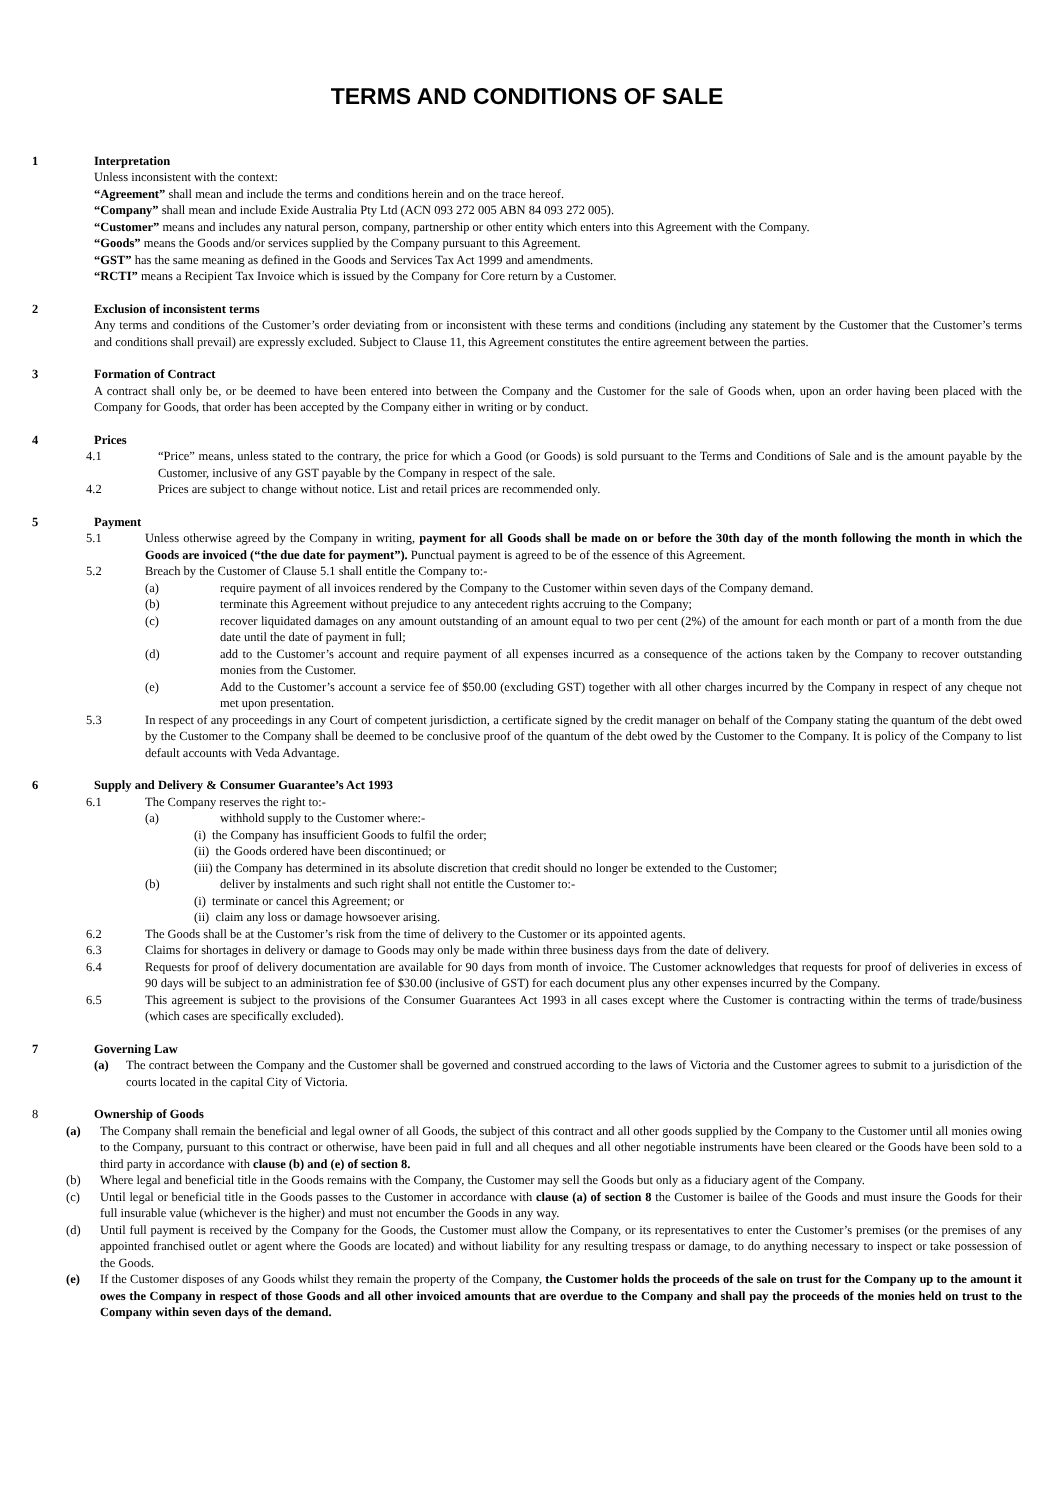TERMS AND CONDITIONS OF SALE
1 Interpretation
Unless inconsistent with the context:
“Agreement” shall mean and include the terms and conditions herein and on the trace hereof.
“Company” shall mean and include Exide Australia Pty Ltd (ACN 093 272 005 ABN 84 093 272 005).
“Customer” means and includes any natural person, company, partnership or other entity which enters into this Agreement with the Company.
“Goods” means the Goods and/or services supplied by the Company pursuant to this Agreement.
“GST” has the same meaning as defined in the Goods and Services Tax Act 1999 and amendments.
“RCTI” means a Recipient Tax Invoice which is issued by the Company for Core return by a Customer.
2 Exclusion of inconsistent terms
Any terms and conditions of the Customer’s order deviating from or inconsistent with these terms and conditions (including any statement by the Customer that the Customer’s terms and conditions shall prevail) are expressly excluded. Subject to Clause 11, this Agreement constitutes the entire agreement between the parties.
3 Formation of Contract
A contract shall only be, or be deemed to have been entered into between the Company and the Customer for the sale of Goods when, upon an order having been placed with the Company for Goods, that order has been accepted by the Company either in writing or by conduct.
4 Prices
4.1 “Price” means, unless stated to the contrary, the price for which a Good (or Goods) is sold pursuant to the Terms and Conditions of Sale and is the amount payable by the Customer, inclusive of any GST payable by the Company in respect of the sale.
4.2 Prices are subject to change without notice. List and retail prices are recommended only.
5 Payment
5.1 Unless otherwise agreed by the Company in writing, payment for all Goods shall be made on or before the 30th day of the month following the month in which the Goods are invoiced (“the due date for payment”). Punctual payment is agreed to be of the essence of this Agreement.
5.2 Breach by the Customer of Clause 5.1 shall entitle the Company to:-
(a) require payment of all invoices rendered by the Company to the Customer within seven days of the Company demand.
(b) terminate this Agreement without prejudice to any antecedent rights accruing to the Company;
(c) recover liquidated damages on any amount outstanding of an amount equal to two per cent (2%) of the amount for each month or part of a month from the due date until the date of payment in full;
(d) add to the Customer’s account and require payment of all expenses incurred as a consequence of the actions taken by the Company to recover outstanding monies from the Customer.
(e) Add to the Customer’s account a service fee of $50.00 (excluding GST) together with all other charges incurred by the Company in respect of any cheque not met upon presentation.
5.3 In respect of any proceedings in any Court of competent jurisdiction, a certificate signed by the credit manager on behalf of the Company stating the quantum of the debt owed by the Customer to the Company shall be deemed to be conclusive proof of the quantum of the debt owed by the Customer to the Company. It is policy of the Company to list default accounts with Veda Advantage.
6 Supply and Delivery & Consumer Guarantee’s Act 1993
6.1 The Company reserves the right to:-
(a) withhold supply to the Customer where:-
(i) the Company has insufficient Goods to fulfil the order;
(ii) the Goods ordered have been discontinued; or
(iii) the Company has determined in its absolute discretion that credit should no longer be extended to the Customer;
(b) deliver by instalments and such right shall not entitle the Customer to:-
(i) terminate or cancel this Agreement; or
(ii) claim any loss or damage howsoever arising.
6.2 The Goods shall be at the Customer’s risk from the time of delivery to the Customer or its appointed agents.
6.3 Claims for shortages in delivery or damage to Goods may only be made within three business days from the date of delivery.
6.4 Requests for proof of delivery documentation are available for 90 days from month of invoice. The Customer acknowledges that requests for proof of deliveries in excess of 90 days will be subject to an administration fee of $30.00 (inclusive of GST) for each document plus any other expenses incurred by the Company.
6.5 This agreement is subject to the provisions of the Consumer Guarantees Act 1993 in all cases except where the Customer is contracting within the terms of trade/business (which cases are specifically excluded).
7 Governing Law
(a) The contract between the Company and the Customer shall be governed and construed according to the laws of Victoria and the Customer agrees to submit to a jurisdiction of the courts located in the capital City of Victoria.
8 Ownership of Goods
(a) The Company shall remain the beneficial and legal owner of all Goods, the subject of this contract and all other goods supplied by the Company to the Customer until all monies owing to the Company, pursuant to this contract or otherwise, have been paid in full and all cheques and all other negotiable instruments have been cleared or the Goods have been sold to a third party in accordance with clause (b) and (e) of section 8.
(b) Where legal and beneficial title in the Goods remains with the Company, the Customer may sell the Goods but only as a fiduciary agent of the Company.
(c) Until legal or beneficial title in the Goods passes to the Customer in accordance with clause (a) of section 8 the Customer is bailee of the Goods and must insure the Goods for their full insurable value (whichever is the higher) and must not encumber the Goods in any way.
(d) Until full payment is received by the Company for the Goods, the Customer must allow the Company, or its representatives to enter the Customer’s premises (or the premises of any appointed franchised outlet or agent where the Goods are located) and without liability for any resulting trespass or damage, to do anything necessary to inspect or take possession of the Goods.
(e) If the Customer disposes of any Goods whilst they remain the property of the Company, the Customer holds the proceeds of the sale on trust for the Company up to the amount it owes the Company in respect of those Goods and all other invoiced amounts that are overdue to the Company and shall pay the proceeds of the monies held on trust to the Company within seven days of the demand.